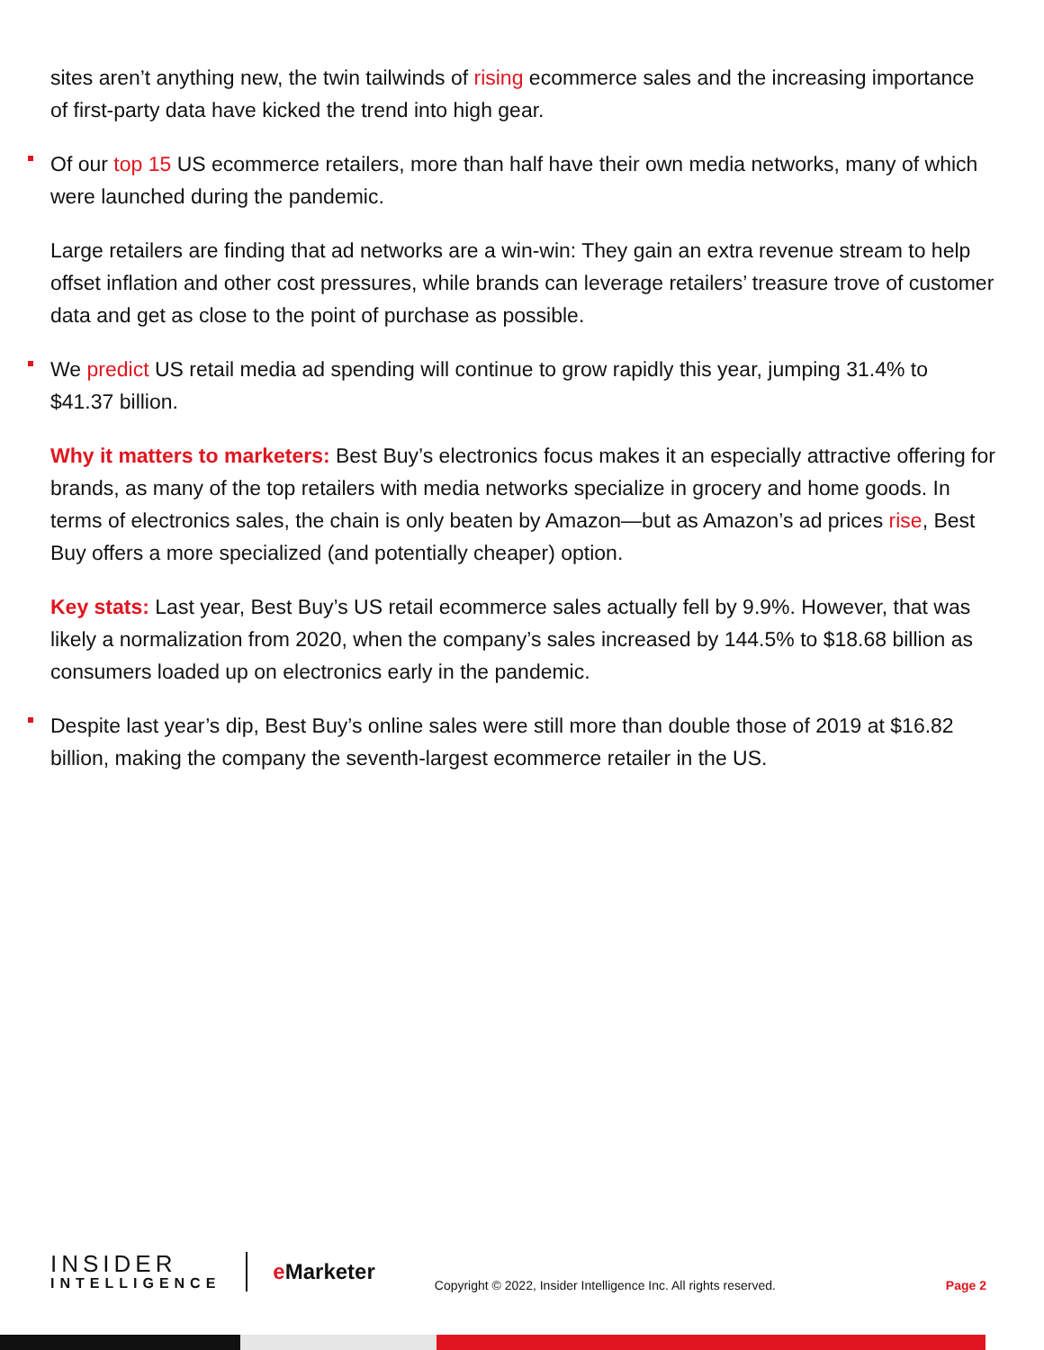sites aren’t anything new, the twin tailwinds of rising ecommerce sales and the increasing importance of first-party data have kicked the trend into high gear.
Of our top 15 US ecommerce retailers, more than half have their own media networks, many of which were launched during the pandemic.
Large retailers are finding that ad networks are a win-win: They gain an extra revenue stream to help offset inflation and other cost pressures, while brands can leverage retailers’ treasure trove of customer data and get as close to the point of purchase as possible.
We predict US retail media ad spending will continue to grow rapidly this year, jumping 31.4% to $41.37 billion.
Why it matters to marketers: Best Buy’s electronics focus makes it an especially attractive offering for brands, as many of the top retailers with media networks specialize in grocery and home goods. In terms of electronics sales, the chain is only beaten by Amazon—but as Amazon’s ad prices rise, Best Buy offers a more specialized (and potentially cheaper) option.
Key stats: Last year, Best Buy’s US retail ecommerce sales actually fell by 9.9%. However, that was likely a normalization from 2020, when the company’s sales increased by 144.5% to $18.68 billion as consumers loaded up on electronics early in the pandemic.
Despite last year’s dip, Best Buy’s online sales were still more than double those of 2019 at $16.82 billion, making the company the seventh-largest ecommerce retailer in the US.
INSIDER
INTELLIGENCE
e Marketer
Copyright © 2022, Insider Intelligence Inc. All rights reserved.
Page 2